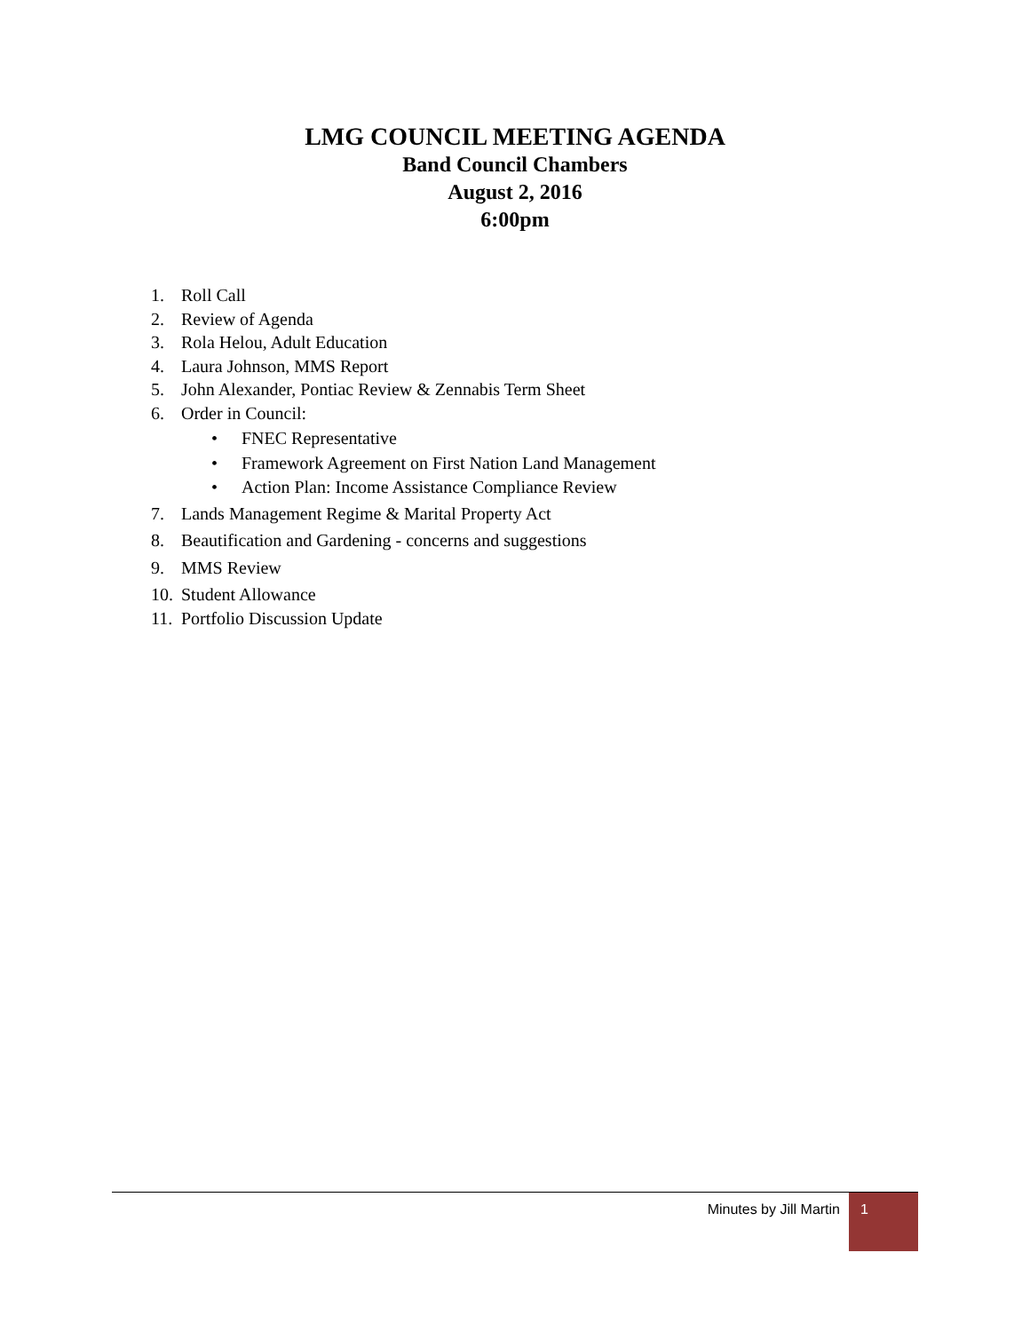LMG COUNCIL MEETING AGENDA
Band Council Chambers
August 2, 2016
6:00pm
1. Roll Call
2. Review of Agenda
3. Rola Helou, Adult Education
4. Laura Johnson, MMS Report
5. John Alexander, Pontiac Review & Zennabis Term Sheet
6. Order in Council:
• FNEC Representative
• Framework Agreement on First Nation Land Management
• Action Plan: Income Assistance Compliance Review
7. Lands Management Regime & Marital Property Act
8. Beautification and Gardening - concerns and suggestions
9. MMS Review
10. Student Allowance
11. Portfolio Discussion Update
Minutes by Jill Martin
1